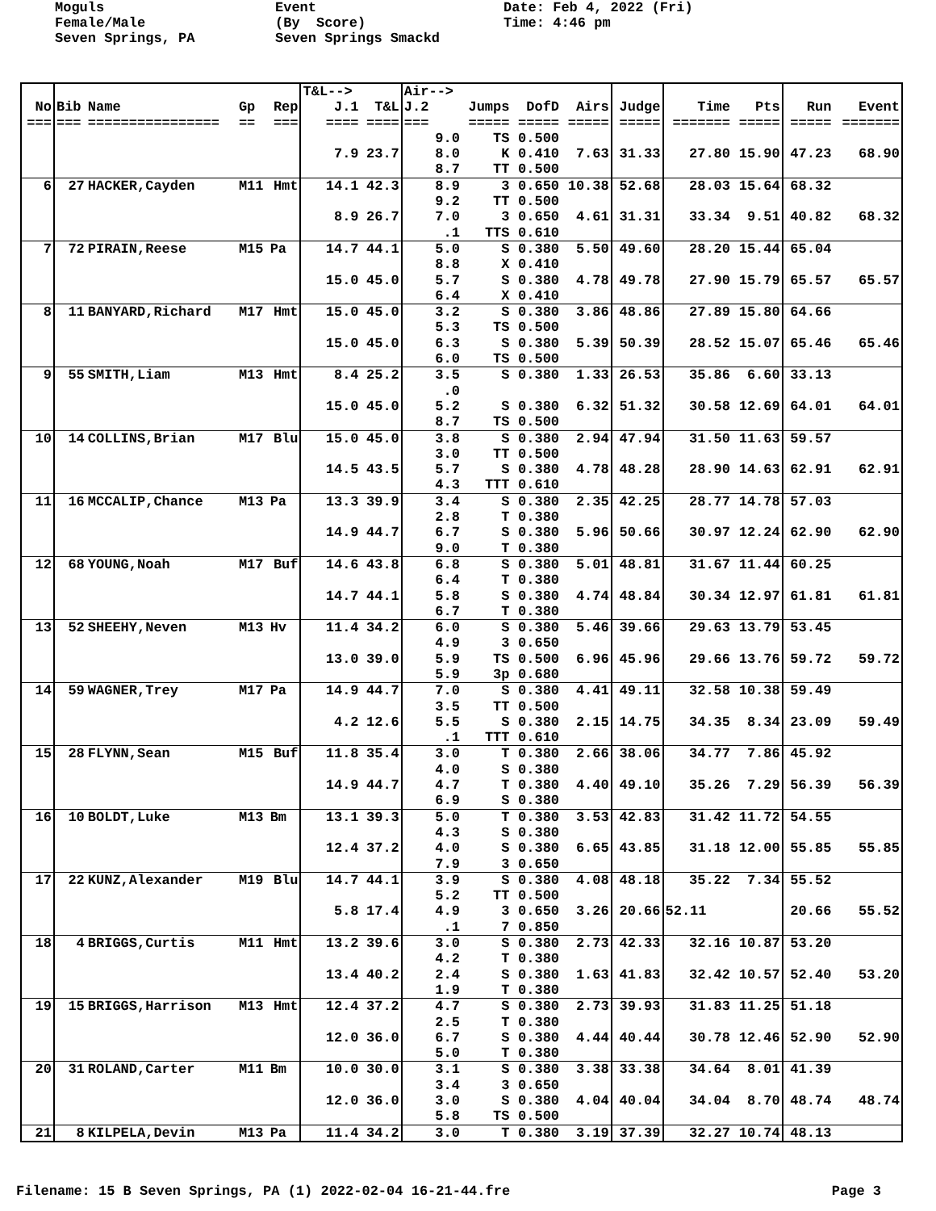Moguls Female/Male Seven Springs, PA
Event (By Score) Seven Springs Smackd
Date: Feb 4, 2022 (Fri) Time: 4:46 pm
| | | | | | T&L--> | | Air--> | | | | | | | | |
| --- | --- | --- | --- | --- | --- | --- | --- | --- | --- | --- | --- | --- | --- | --- | --- |
| No | Bib | Name | Gp | Rep | J.1 | T&L | J.2 | Jumps | DofD | Airs | Judge | Time | Pts | Run | Event |
| === | === | ================ | == | === | ==== | ==== | === | ===== | ===== | ===== | ===== | ======= | ===== | ===== | ======= |
| | | | | | | | 9.0 | TS | 0.500 | | | | | | |
| | | | | | 7.9 | 23.7 | 8.0 | K | 0.410 | 7.63 | 31.33 | 27.80 | 15.90 | 47.23 | 68.90 |
| | | | | | | | 8.7 | TT | 0.500 | | | | | | |
| 6 | 27 | HACKER,Cayden | M11 | Hmt | 14.1 | 42.3 | 8.9 | 3 | 0.650 | 10.38 | 52.68 | 28.03 | 15.64 | 68.32 | |
| | | | | | | | 9.2 | TT | 0.500 | | | | | | |
| | | | | | 8.9 | 26.7 | 7.0 | 3 | 0.650 | 4.61 | 31.31 | 33.34 | 9.51 | 40.82 | 68.32 |
| | | | | | | | .1 | TTS | 0.610 | | | | | | |
| 7 | 72 | PIRAIN,Reese | M15 | Pa | 14.7 | 44.1 | 5.0 | S | 0.380 | 5.50 | 49.60 | 28.20 | 15.44 | 65.04 | |
| | | | | | | | 8.8 | X | 0.410 | | | | | | |
| | | | | | 15.0 | 45.0 | 5.7 | S | 0.380 | 4.78 | 49.78 | 27.90 | 15.79 | 65.57 | 65.57 |
| | | | | | | | 6.4 | X | 0.410 | | | | | | |
| 8 | 11 | BANYARD,Richard | M17 | Hmt | 15.0 | 45.0 | 3.2 | S | 0.380 | 3.86 | 48.86 | 27.89 | 15.80 | 64.66 | |
| | | | | | | | 5.3 | TS | 0.500 | | | | | | |
| | | | | | 15.0 | 45.0 | 6.3 | S | 0.380 | 5.39 | 50.39 | 28.52 | 15.07 | 65.46 | 65.46 |
| | | | | | | | 6.0 | TS | 0.500 | | | | | | |
| 9 | 55 | SMITH,Liam | M13 | Hmt | 8.4 | 25.2 | 3.5 | S | 0.380 | 1.33 | 26.53 | 35.86 | 6.60 | 33.13 | |
| | | | | | | | .0 | | | | | | | | |
| | | | | | 15.0 | 45.0 | 5.2 | S | 0.380 | 6.32 | 51.32 | 30.58 | 12.69 | 64.01 | 64.01 |
| | | | | | | | 8.7 | TS | 0.500 | | | | | | |
| 10 | 14 | COLLINS,Brian | M17 | Blu | 15.0 | 45.0 | 3.8 | S | 0.380 | 2.94 | 47.94 | 31.50 | 11.63 | 59.57 | |
| | | | | | | | 3.0 | TT | 0.500 | | | | | | |
| | | | | | 14.5 | 43.5 | 5.7 | S | 0.380 | 4.78 | 48.28 | 28.90 | 14.63 | 62.91 | 62.91 |
| | | | | | | | 4.3 | TTT | 0.610 | | | | | | |
| 11 | 16 | MCCALIP,Chance | M13 | Pa | 13.3 | 39.9 | 3.4 | S | 0.380 | 2.35 | 42.25 | 28.77 | 14.78 | 57.03 | |
| | | | | | | | 2.8 | T | 0.380 | | | | | | |
| | | | | | 14.9 | 44.7 | 6.7 | S | 0.380 | 5.96 | 50.66 | 30.97 | 12.24 | 62.90 | 62.90 |
| | | | | | | | 9.0 | T | 0.380 | | | | | | |
| 12 | 68 | YOUNG,Noah | M17 | Buf | 14.6 | 43.8 | 6.8 | S | 0.380 | 5.01 | 48.81 | 31.67 | 11.44 | 60.25 | |
| | | | | | | | 6.4 | T | 0.380 | | | | | | |
| | | | | | 14.7 | 44.1 | 5.8 | S | 0.380 | 4.74 | 48.84 | 30.34 | 12.97 | 61.81 | 61.81 |
| | | | | | | | 6.7 | T | 0.380 | | | | | | |
| 13 | 52 | SHEEHY,Neven | M13 | Hv | 11.4 | 34.2 | 6.0 | S | 0.380 | 5.46 | 39.66 | 29.63 | 13.79 | 53.45 | |
| | | | | | | | 4.9 | 3 | 0.650 | | | | | | |
| | | | | | 13.0 | 39.0 | 5.9 | TS | 0.500 | 6.96 | 45.96 | 29.66 | 13.76 | 59.72 | 59.72 |
| | | | | | | | 5.9 | 3p | 0.680 | | | | | | |
| 14 | 59 | WAGNER,Trey | M17 | Pa | 14.9 | 44.7 | 7.0 | S | 0.380 | 4.41 | 49.11 | 32.58 | 10.38 | 59.49 | |
| | | | | | | | 3.5 | TT | 0.500 | | | | | | |
| | | | | | 4.2 | 12.6 | 5.5 | S | 0.380 | 2.15 | 14.75 | 34.35 | 8.34 | 23.09 | 59.49 |
| | | | | | | | .1 | TTT | 0.610 | | | | | | |
| 15 | 28 | FLYNN,Sean | M15 | Buf | 11.8 | 35.4 | 3.0 | T | 0.380 | 2.66 | 38.06 | 34.77 | 7.86 | 45.92 | |
| | | | | | | | 4.0 | S | 0.380 | | | | | | |
| | | | | | 14.9 | 44.7 | 4.7 | T | 0.380 | 4.40 | 49.10 | 35.26 | 7.29 | 56.39 | 56.39 |
| | | | | | | | 6.9 | S | 0.380 | | | | | | |
| 16 | 10 | BOLDT,Luke | M13 | Bm | 13.1 | 39.3 | 5.0 | T | 0.380 | 3.53 | 42.83 | 31.42 | 11.72 | 54.55 | |
| | | | | | | | 4.3 | S | 0.380 | | | | | | |
| | | | | | 12.4 | 37.2 | 4.0 | S | 0.380 | 6.65 | 43.85 | 31.18 | 12.00 | 55.85 | 55.85 |
| | | | | | | | 7.9 | 3 | 0.650 | | | | | | |
| 17 | 22 | KUNZ,Alexander | M19 | Blu | 14.7 | 44.1 | 3.9 | S | 0.380 | 4.08 | 48.18 | 35.22 | 7.34 | 55.52 | |
| | | | | | | | 5.2 | TT | 0.500 | | | | | | |
| | | | | | 5.8 | 17.4 | 4.9 | 3 | 0.650 | 3.26 | 20.66 | 52.11 | | 20.66 | 55.52 |
| | | | | | | | .1 | 7 | 0.850 | | | | | | |
| 18 | 4 | BRIGGS,Curtis | M11 | Hmt | 13.2 | 39.6 | 3.0 | S | 0.380 | 2.73 | 42.33 | 32.16 | 10.87 | 53.20 | |
| | | | | | | | 4.2 | T | 0.380 | | | | | | |
| | | | | | 13.4 | 40.2 | 2.4 | S | 0.380 | 1.63 | 41.83 | 32.42 | 10.57 | 52.40 | 53.20 |
| | | | | | | | 1.9 | T | 0.380 | | | | | | |
| 19 | 15 | BRIGGS,Harrison | M13 | Hmt | 12.4 | 37.2 | 4.7 | S | 0.380 | 2.73 | 39.93 | 31.83 | 11.25 | 51.18 | |
| | | | | | | | 2.5 | T | 0.380 | | | | | | |
| | | | | | 12.0 | 36.0 | 6.7 | S | 0.380 | 4.44 | 40.44 | 30.78 | 12.46 | 52.90 | 52.90 |
| | | | | | | | 5.0 | T | 0.380 | | | | | | |
| 20 | 31 | ROLAND,Carter | M11 | Bm | 10.0 | 30.0 | 3.1 | S | 0.380 | 3.38 | 33.38 | 34.64 | 8.01 | 41.39 | |
| | | | | | | | 3.4 | 3 | 0.650 | | | | | | |
| | | | | | 12.0 | 36.0 | 3.0 | S | 0.380 | 4.04 | 40.04 | 34.04 | 8.70 | 48.74 | 48.74 |
| | | | | | | | 5.8 | TS | 0.500 | | | | | | |
| 21 | 8 | KILPELA,Devin | M13 | Pa | 11.4 | 34.2 | 3.0 | T | 0.380 | 3.19 | 37.39 | 32.27 | 10.74 | 48.13 | |
Filename: 15 B Seven Springs, PA (1) 2022-02-04 16-21-44.fre Page 3